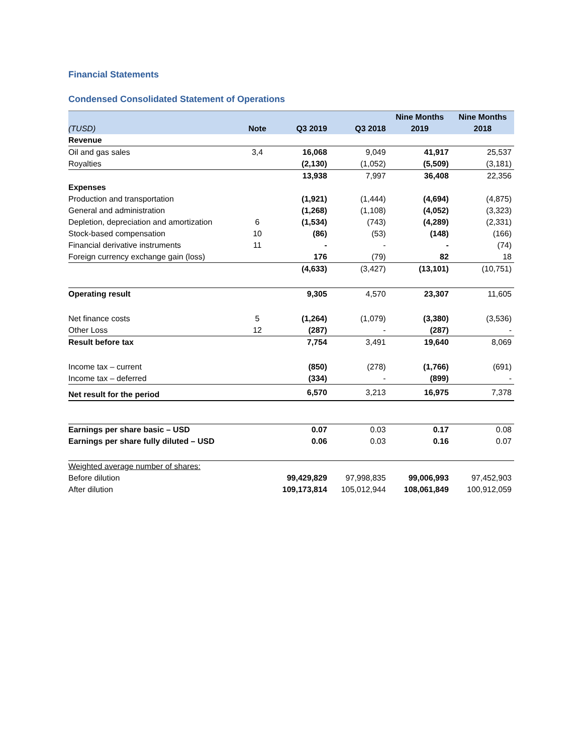Financial Statements
Condensed Consolidated Statement of Operations
| | | | | Nine Months | Nine Months |
| --- | --- | --- | --- | --- | --- |
| (TUSD) | Note | Q3 2019 | Q3 2018 | 2019 | 2018 |
| Revenue | | | | | |
| Oil and gas sales | 3,4 | 16,068 | 9,049 | 41,917 | 25,537 |
| Royalties | | (2,130) | (1,052) | (5,509) | (3,181) |
| | | 13,938 | 7,997 | 36,408 | 22,356 |
| Expenses | | | | | |
| Production and transportation | | (1,921) | (1,444) | (4,694) | (4,875) |
| General and administration | | (1,268) | (1,108) | (4,052) | (3,323) |
| Depletion, depreciation and amortization | 6 | (1,534) | (743) | (4,289) | (2,331) |
| Stock-based compensation | 10 | (86) | (53) | (148) | (166) |
| Financial derivative instruments | 11 | - | - | - | (74) |
| Foreign currency exchange gain (loss) | | 176 | (79) | 82 | 18 |
| | | (4,633) | (3,427) | (13,101) | (10,751) |
| Operating result | | 9,305 | 4,570 | 23,307 | 11,605 |
| Net finance costs | 5 | (1,264) | (1,079) | (3,380) | (3,536) |
| Other Loss | 12 | (287) | - | (287) | - |
| Result before tax | | 7,754 | 3,491 | 19,640 | 8,069 |
| Income tax – current | | (850) | (278) | (1,766) | (691) |
| Income tax – deferred | | (334) | - | (899) | - |
| Net result for the period | | 6,570 | 3,213 | 16,975 | 7,378 |
| Earnings per share basic – USD | | 0.07 | 0.03 | 0.17 | 0.08 |
| Earnings per share fully diluted – USD | | 0.06 | 0.03 | 0.16 | 0.07 |
| Weighted average number of shares: | | | | | |
| Before dilution | | 99,429,829 | 97,998,835 | 99,006,993 | 97,452,903 |
| After dilution | | 109,173,814 | 105,012,944 | 108,061,849 | 100,912,059 |